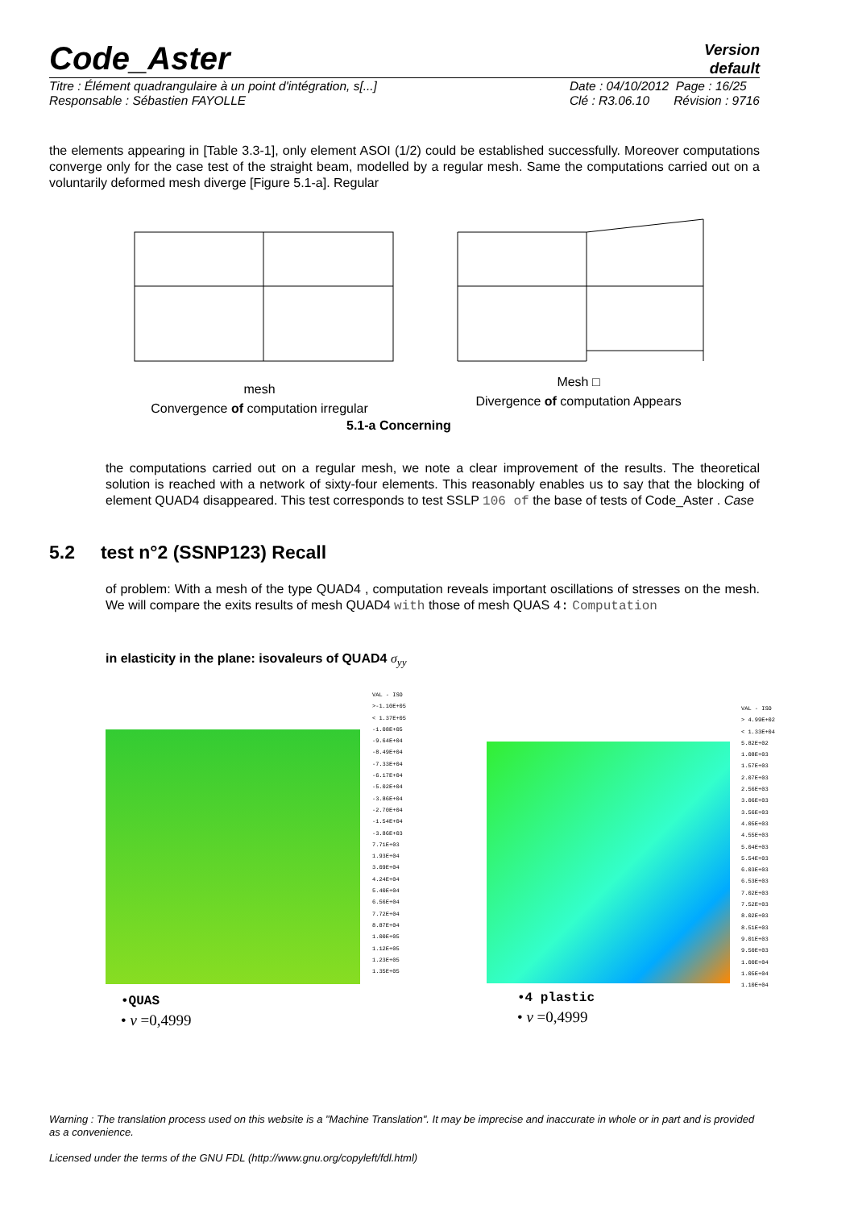Code_Aster
Version
default
Titre : Élément quadrangulaire à un point d'intégration, s[...]
Responsable : Sébastien FAYOLLE
Date : 04/10/2012 Page : 16/25
Clé : R3.06.10 Révision : 9716
the elements appearing in [Table 3.3-1], only element ASOI (1/2) could be established successfully. Moreover computations converge only for the case test of the straight beam, modelled by a regular mesh. Same the computations carried out on a voluntarily deformed mesh diverge [Figure 5.1-a]. Regular
mesh
Convergence of computation irregular
Mesh □
Divergence of computation Appears
5.1-a Concerning
the computations carried out on a regular mesh, we note a clear improvement of the results. The theoretical solution is reached with a network of sixty-four elements. This reasonably enables us to say that the blocking of element QUAD4 disappeared. This test corresponds to test SSLP 106 of the base of tests of Code_Aster . Case
5.2 test n°2 (SSNP123) Recall
of problem: With a mesh of the type QUAD4 , computation reveals important oscillations of stresses on the mesh. We will compare the exits results of mesh QUAD4 with those of mesh QUAS 4: Computation
in elasticity in the plane: isovaleurs of QUAD4 σ<sub>yy</sub>
VAL - ISO
>-1.10E+05
< 1.37E+05
-1.08E+05
-9.64E+04
-8.49E+04
-7.33E+04
-6.17E+04
-5.02E+04
-3.86E+04
-2.70E+04
-1.54E+04
-3.86E+03
7.71E+03
1.93E+04
3.09E+04
4.24E+04
5.40E+04
6.56E+04
7.72E+04
8.87E+04
1.00E+05
1.12E+05
1.23E+05
1.35E+05
VAL - ISO
> 4.99E+02
< 1.33E+04
5.82E+02
1.08E+03
1.57E+03
2.07E+03
2.56E+03
3.06E+03
3.56E+03
4.05E+03
4.55E+03
5.04E+03
5.54E+03
6.03E+03
6.53E+03
7.02E+03
7.52E+03
8.02E+03
8.51E+03
9.01E+03
9.50E+03
1.00E+04
1.05E+04
1.10E+04
•QUAS
• ν =0,4999
•4 plastic
• ν =0,4999
Warning : The translation process used on this website is a "Machine Translation". It may be imprecise and inaccurate in whole or in part and is provided as a convenience.
Licensed under the terms of the GNU FDL (http://www.gnu.org/copyleft/fdl.html)